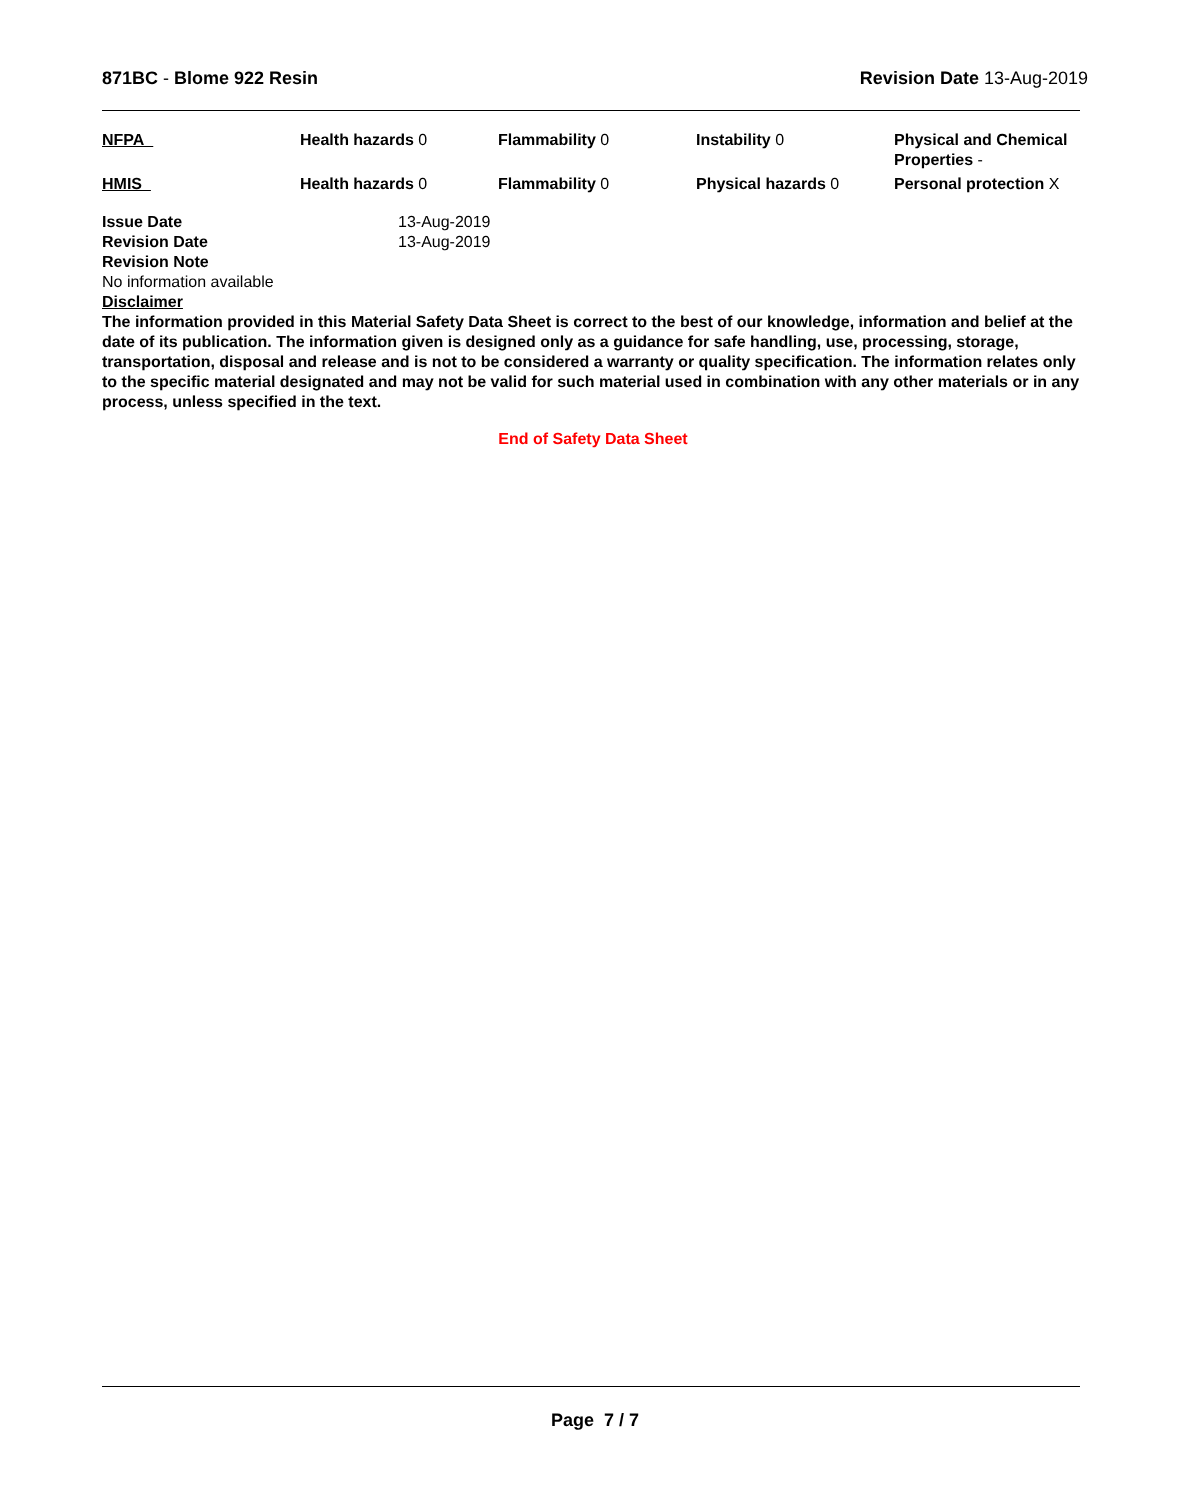871BC - Blome 922 Resin Revision Date 13-Aug-2019
| NFPA | Health hazards 0 | Flammability 0 | Instability 0 | Physical and Chemical Properties - |
| HMIS | Health hazards 0 | Flammability 0 | Physical hazards 0 | Personal protection X |
| Issue Date | 13-Aug-2019 |
| Revision Date | 13-Aug-2019 |
| Revision Note | |
No information available
Disclaimer
The information provided in this Material Safety Data Sheet is correct to the best of our knowledge, information and belief at the date of its publication. The information given is designed only as a guidance for safe handling, use, processing, storage, transportation, disposal and release and is not to be considered a warranty or quality specification. The information relates only to the specific material designated and may not be valid for such material used in combination with any other materials or in any process, unless specified in the text.
End of Safety Data Sheet
Page 7 / 7